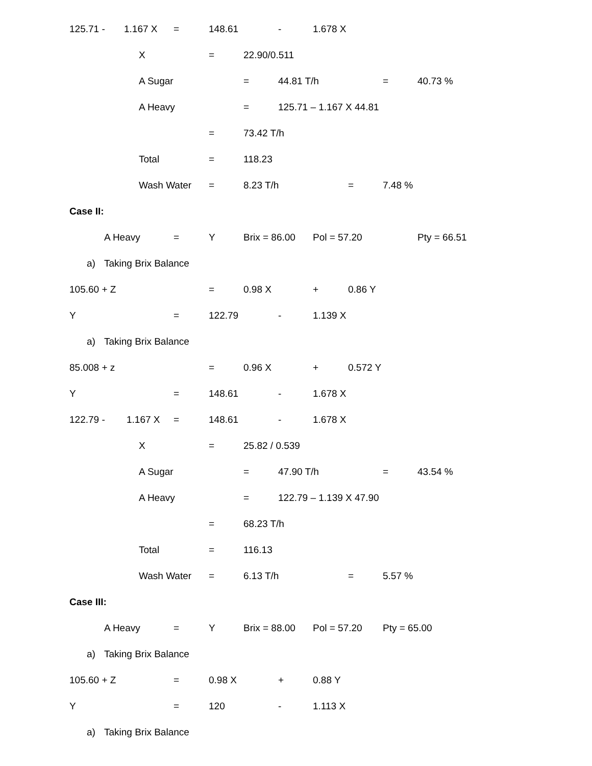125.71 - 1.167 X = 148.61 - 1.678 X
X = 22.90/0.511
A Sugar = 44.81 T/h = 40.73 %
A Heavy = 125.71 – 1.167 X 44.81
= 73.42 T/h
Total = 118.23
Wash Water = 8.23 T/h = 7.48 %
Case II:
A Heavy = Y Brix = 86.00 Pol = 57.20 Pty = 66.51
a) Taking Brix Balance
105.60 + Z = 0.98 X + 0.86 Y
Y = 122.79 - 1.139 X
a) Taking Brix Balance
85.008 + z = 0.96 X + 0.572 Y
Y = 148.61 - 1.678 X
122.79 - 1.167 X = 148.61 - 1.678 X
X = 25.82 / 0.539
A Sugar = 47.90 T/h = 43.54 %
A Heavy = 122.79 – 1.139 X 47.90
= 68.23 T/h
Total = 116.13
Wash Water = 6.13 T/h = 5.57 %
Case III:
A Heavy = Y Brix = 88.00 Pol = 57.20 Pty = 65.00
a) Taking Brix Balance
105.60 + Z = 0.98 X + 0.88 Y
Y = 120 - 1.113 X
a) Taking Brix Balance